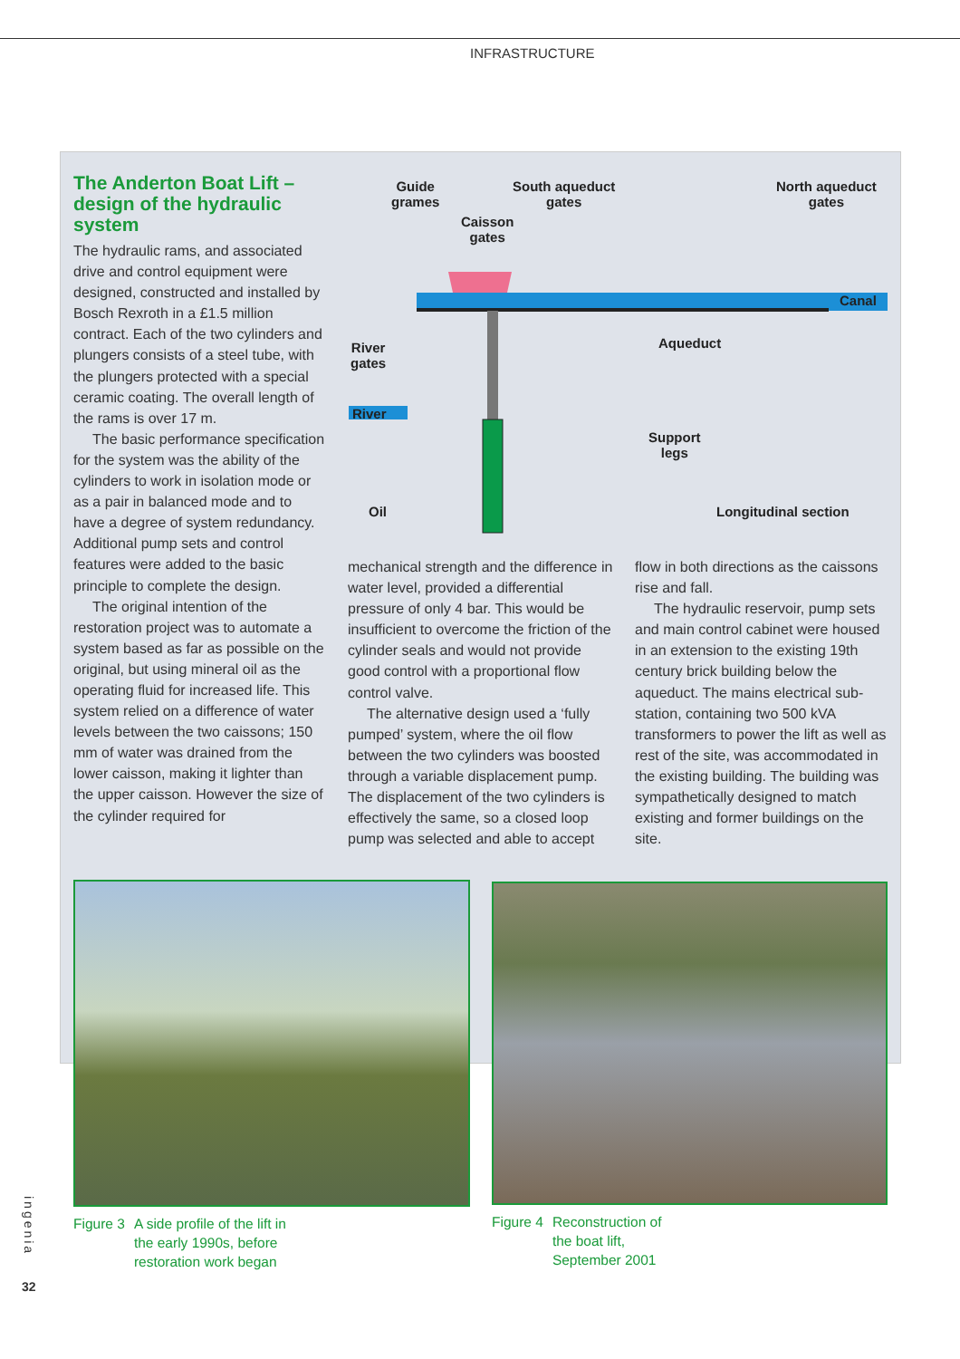INFRASTRUCTURE
Guide
grames
South aqueduct
gates
North aqueduct
gates
Caisson
gates
Canal
Aqueduct
River
gates
River
Support
legs
Oil Longitudinal section
The Anderton Boat Lift – design of the hydraulic system
The hydraulic rams, and associated drive and control equipment were designed, constructed and installed by Bosch Rexroth in a £1.5 million contract. Each of the two cylinders and plungers consists of a steel tube, with the plungers protected with a special ceramic coating. The overall length of the rams is over 17 m.
The basic performance specification for the system was the ability of the cylinders to work in isolation mode or as a pair in balanced mode and to have a degree of system redundancy. Additional pump sets and control features were added to the basic principle to complete the design.
The original intention of the restoration project was to automate a system based as far as possible on the original, but using mineral oil as the operating fluid for increased life. This system relied on a difference of water levels between the two caissons; 150 mm of water was drained from the lower caisson, making it lighter than the upper caisson. However the size of the cylinder required for
mechanical strength and the difference in water level, provided a differential pressure of only 4 bar. This would be insufficient to overcome the friction of the cylinder seals and would not provide good control with a proportional flow control valve.
The alternative design used a ‘fully pumped’ system, where the oil flow between the two cylinders was boosted through a variable displacement pump. The displacement of the two cylinders is effectively the same, so a closed loop pump was selected and able to accept
flow in both directions as the caissons rise and fall.
The hydraulic reservoir, pump sets and main control cabinet were housed in an extension to the existing 19th century brick building below the aqueduct. The mains electrical sub-station, containing two 500 kVA transformers to power the lift as well as rest of the site, was accommodated in the existing building. The building was sympathetically designed to match existing and former buildings on the site.
Figure 3 A side profile of the lift in
the early 1990s, before
restoration work began
Figure 4 Reconstruction of
the boat lift,
September 2001
ingenia
32